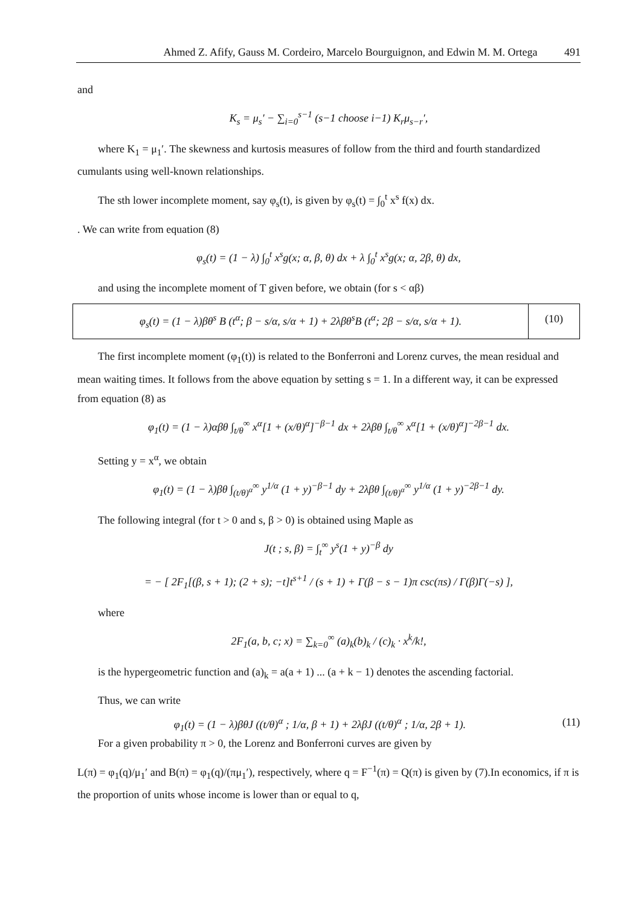Ahmed Z. Afify, Gauss M. Cordeiro, Marcelo Bourguignon, and Edwin M. M. Ortega 491
and
K<sub>s</sub> = μ<sub>s</sub>′ − ∑<sub>i=0</sub><sup>s−1</sup> (s−1 choose i−1) K<sub>r</sub>μ<sub>s−r</sub>′,
where K<sub>1</sub> = μ<sub>1</sub>′. The skewness and kurtosis measures of follow from the third and fourth standardized cumulants using well-known relationships.
The sth lower incomplete moment, say φ<sub>s</sub>(t), is given by φ<sub>s</sub>(t) = ∫<sub>0</sub><sup>t</sup> x<sup>s</sup> f(x) dx.
. We can write from equation (8)
φ<sub>s</sub>(t) = (1 − λ) ∫<sub>0</sub><sup>t</sup> x<sup>s</sup>g(x; α, β, θ) dx + λ ∫<sub>0</sub><sup>t</sup> x<sup>s</sup>g(x; α, 2β, θ) dx,
and using the incomplete moment of T given before, we obtain (for s < αβ)
φ<sub>s</sub>(t) = (1 − λ)βθ<sup>s</sup> B (t<sup>α</sup>; β − s/α, s/α + 1) + 2λβθ<sup>s</sup>B (t<sup>α</sup>; 2β − s/α, s/α + 1).
(10)
The first incomplete moment (φ<sub>1</sub>(t)) is related to the Bonferroni and Lorenz curves, the mean residual and mean waiting times. It follows from the above equation by setting s = 1. In a different way, it can be expressed from equation (8) as
φ<sub>1</sub>(t) = (1 − λ)αβθ ∫<sub>t/θ</sub><sup>∞</sup> x<sup>α</sup>[1 + (x/θ)<sup>α</sup>]<sup>−β−1</sup> dx + 2λβθ ∫<sub>t/θ</sub><sup>∞</sup> x<sup>α</sup>[1 + (x/θ)<sup>α</sup>]<sup>−2β−1</sup> dx.
Setting y = x<sup>α</sup>, we obtain
φ<sub>1</sub>(t) = (1 − λ)βθ ∫<sub>(t/θ)<sup>α</sup></sub><sup>∞</sup> y<sup>1/α</sup> (1 + y)<sup>−β−1</sup> dy + 2λβθ ∫<sub>(t/θ)<sup>α</sup></sub><sup>∞</sup> y<sup>1/α</sup> (1 + y)<sup>−2β−1</sup> dy.
The following integral (for t > 0 and s, β > 0) is obtained using Maple as
J(t ; s, β) = ∫<sub>t</sub><sup>∞</sup> y<sup>s</sup>(1 + y)<sup>−β</sup> dy
= − [ 2F<sub>1</sub>[(β, s + 1); (2 + s); −t]t<sup>s+1</sup> / (s + 1) + Γ(β − s − 1)π csc(πs) / Γ(β)Γ(−s) ],
where
2F<sub>1</sub>(a, b, c; x) = ∑<sub>k=0</sub><sup>∞</sup> (a)<sub>k</sub>(b)<sub>k</sub> / (c)<sub>k</sub> · x<sup>k</sup>/k!,
is the hypergeometric function and (a)<sub>k</sub> = a(a + 1) ... (a + k − 1) denotes the ascending factorial.
Thus, we can write
φ<sub>1</sub>(t) = (1 − λ)βθJ ((t/θ)<sup>α</sup> ; 1/α, β + 1) + 2λβJ ((t/θ)<sup>α</sup> ; 1/α, 2β + 1).
(11)
For a given probability π > 0, the Lorenz and Bonferroni curves are given by
L(π) = φ<sub>1</sub>(q)/μ<sub>1</sub>′ and B(π) = φ<sub>1</sub>(q)/(πμ<sub>1</sub>′), respectively, where q = F<sup>−1</sup>(π) = Q(π) is given by (7).In economics, if π is the proportion of units whose income is lower than or equal to q,